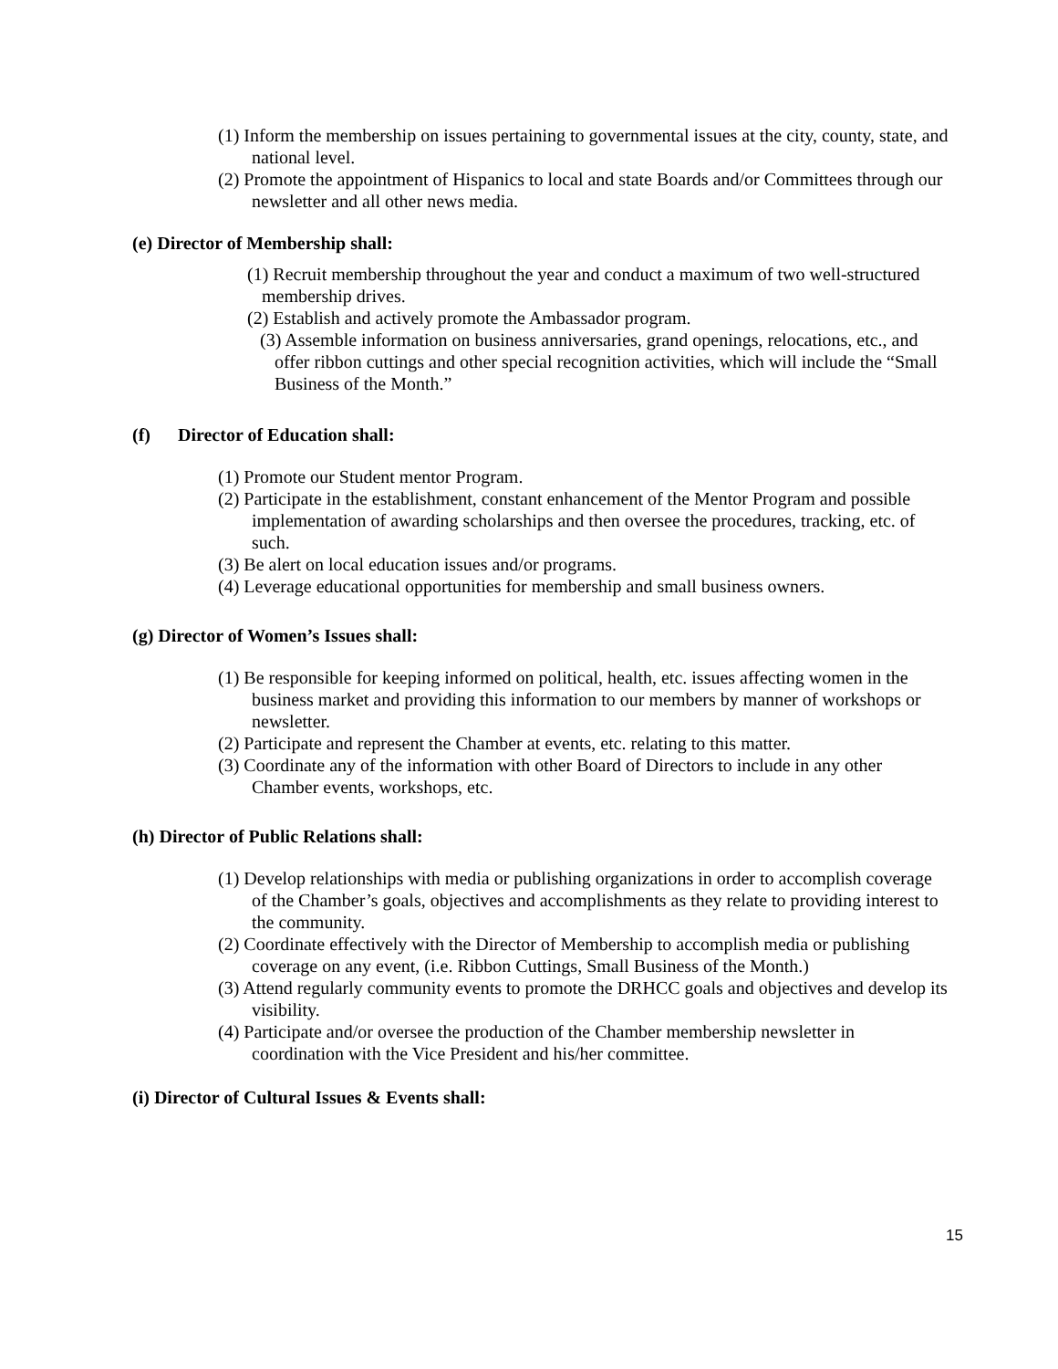(1) Inform the membership on issues pertaining to governmental issues at the city, county, state, and national level.
(2) Promote the appointment of Hispanics to local and state Boards and/or Committees through our newsletter and all other news media.
(e) Director of Membership shall:
(1) Recruit membership throughout the year and conduct a maximum of two well-structured membership drives.
(2) Establish and actively promote the Ambassador program.
(3) Assemble information on business anniversaries, grand openings, relocations, etc., and offer ribbon cuttings and other special recognition activities, which will include the “Small Business of the Month.”
(f) Director of Education shall:
(1) Promote our Student mentor Program.
(2) Participate in the establishment, constant enhancement of the Mentor Program and possible implementation of awarding scholarships and then oversee the procedures, tracking, etc. of such.
(3) Be alert on local education issues and/or programs.
(4) Leverage educational opportunities for membership and small business owners.
(g) Director of Women’s Issues shall:
(1) Be responsible for keeping informed on political, health, etc. issues affecting women in the business market and providing this information to our members by manner of workshops or newsletter.
(2) Participate and represent the Chamber at events, etc. relating to this matter.
(3) Coordinate any of the information with other Board of Directors to include in any other Chamber events, workshops, etc.
(h) Director of Public Relations shall:
(1) Develop relationships with media or publishing organizations in order to accomplish coverage of the Chamber’s goals, objectives and accomplishments as they relate to providing interest to the community.
(2) Coordinate effectively with the Director of Membership to accomplish media or publishing coverage on any event, (i.e. Ribbon Cuttings, Small Business of the Month.)
(3) Attend regularly community events to promote the DRHCC goals and objectives and develop its visibility.
(4) Participate and/or oversee the production of the Chamber membership newsletter in coordination with the Vice President and his/her committee.
(i) Director of Cultural Issues & Events shall:
15